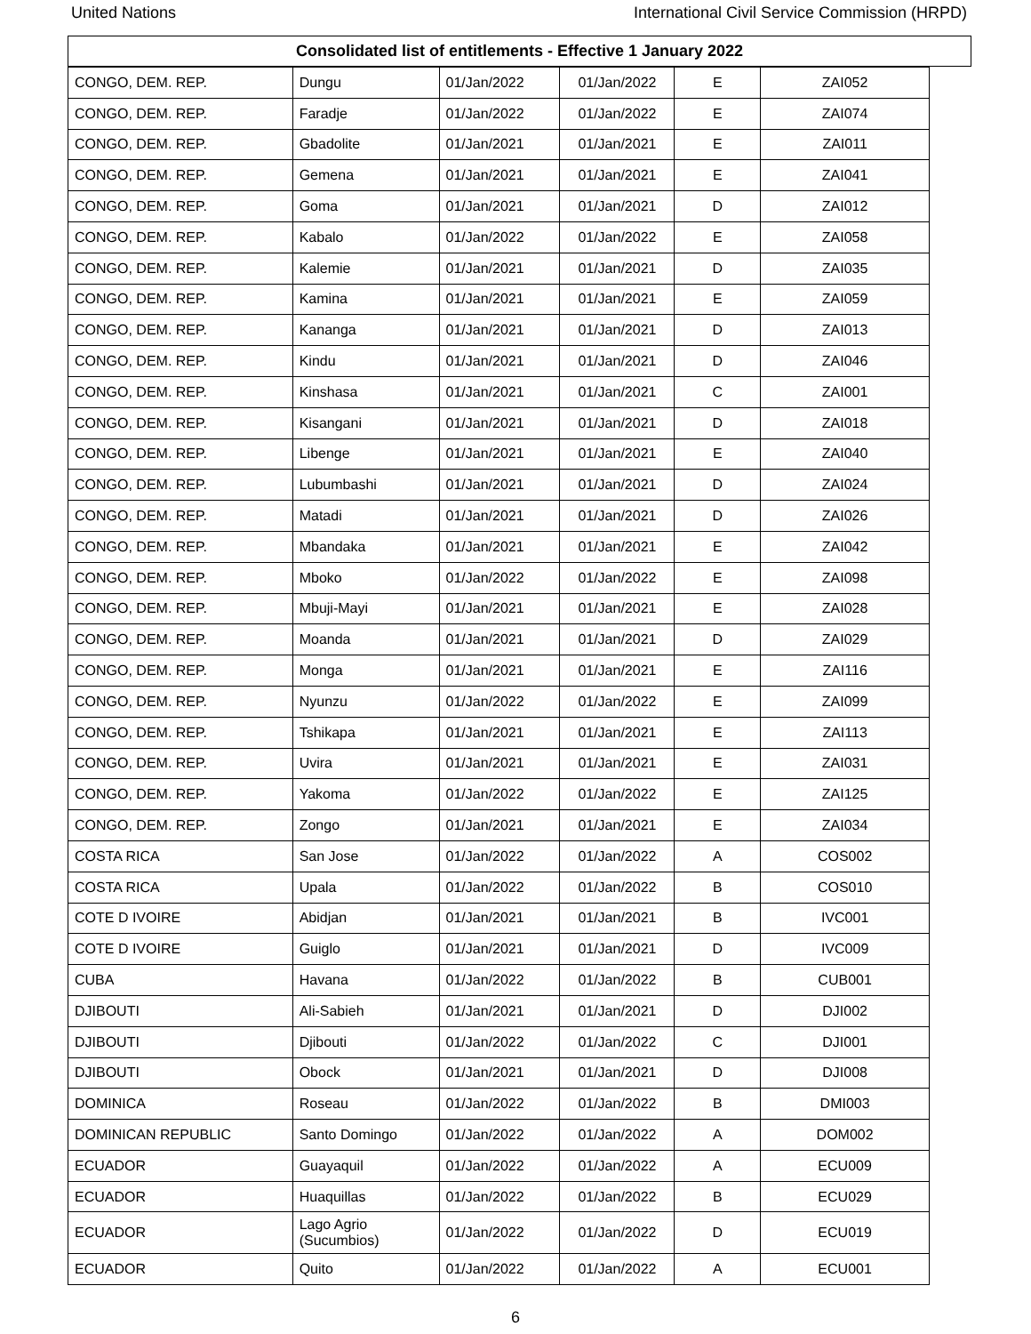United Nations International Civil Service Commission (HRPD)
Consolidated list of entitlements - Effective 1 January 2022
| CONGO, DEM. REP. | Dungu | 01/Jan/2022 | 01/Jan/2022 | E | ZAI052 |
| CONGO, DEM. REP. | Faradje | 01/Jan/2022 | 01/Jan/2022 | E | ZAI074 |
| CONGO, DEM. REP. | Gbadolite | 01/Jan/2021 | 01/Jan/2021 | E | ZAI011 |
| CONGO, DEM. REP. | Gemena | 01/Jan/2021 | 01/Jan/2021 | E | ZAI041 |
| CONGO, DEM. REP. | Goma | 01/Jan/2021 | 01/Jan/2021 | D | ZAI012 |
| CONGO, DEM. REP. | Kabalo | 01/Jan/2022 | 01/Jan/2022 | E | ZAI058 |
| CONGO, DEM. REP. | Kalemie | 01/Jan/2021 | 01/Jan/2021 | D | ZAI035 |
| CONGO, DEM. REP. | Kamina | 01/Jan/2021 | 01/Jan/2021 | E | ZAI059 |
| CONGO, DEM. REP. | Kananga | 01/Jan/2021 | 01/Jan/2021 | D | ZAI013 |
| CONGO, DEM. REP. | Kindu | 01/Jan/2021 | 01/Jan/2021 | D | ZAI046 |
| CONGO, DEM. REP. | Kinshasa | 01/Jan/2021 | 01/Jan/2021 | C | ZAI001 |
| CONGO, DEM. REP. | Kisangani | 01/Jan/2021 | 01/Jan/2021 | D | ZAI018 |
| CONGO, DEM. REP. | Libenge | 01/Jan/2021 | 01/Jan/2021 | E | ZAI040 |
| CONGO, DEM. REP. | Lubumbashi | 01/Jan/2021 | 01/Jan/2021 | D | ZAI024 |
| CONGO, DEM. REP. | Matadi | 01/Jan/2021 | 01/Jan/2021 | D | ZAI026 |
| CONGO, DEM. REP. | Mbandaka | 01/Jan/2021 | 01/Jan/2021 | E | ZAI042 |
| CONGO, DEM. REP. | Mboko | 01/Jan/2022 | 01/Jan/2022 | E | ZAI098 |
| CONGO, DEM. REP. | Mbuji-Mayi | 01/Jan/2021 | 01/Jan/2021 | E | ZAI028 |
| CONGO, DEM. REP. | Moanda | 01/Jan/2021 | 01/Jan/2021 | D | ZAI029 |
| CONGO, DEM. REP. | Monga | 01/Jan/2021 | 01/Jan/2021 | E | ZAI116 |
| CONGO, DEM. REP. | Nyunzu | 01/Jan/2022 | 01/Jan/2022 | E | ZAI099 |
| CONGO, DEM. REP. | Tshikapa | 01/Jan/2021 | 01/Jan/2021 | E | ZAI113 |
| CONGO, DEM. REP. | Uvira | 01/Jan/2021 | 01/Jan/2021 | E | ZAI031 |
| CONGO, DEM. REP. | Yakoma | 01/Jan/2022 | 01/Jan/2022 | E | ZAI125 |
| CONGO, DEM. REP. | Zongo | 01/Jan/2021 | 01/Jan/2021 | E | ZAI034 |
| COSTA RICA | San Jose | 01/Jan/2022 | 01/Jan/2022 | A | COS002 |
| COSTA RICA | Upala | 01/Jan/2022 | 01/Jan/2022 | B | COS010 |
| COTE D IVOIRE | Abidjan | 01/Jan/2021 | 01/Jan/2021 | B | IVC001 |
| COTE D IVOIRE | Guiglo | 01/Jan/2021 | 01/Jan/2021 | D | IVC009 |
| CUBA | Havana | 01/Jan/2022 | 01/Jan/2022 | B | CUB001 |
| DJIBOUTI | Ali-Sabieh | 01/Jan/2021 | 01/Jan/2021 | D | DJI002 |
| DJIBOUTI | Djibouti | 01/Jan/2022 | 01/Jan/2022 | C | DJI001 |
| DJIBOUTI | Obock | 01/Jan/2021 | 01/Jan/2021 | D | DJI008 |
| DOMINICA | Roseau | 01/Jan/2022 | 01/Jan/2022 | B | DMI003 |
| DOMINICAN REPUBLIC | Santo Domingo | 01/Jan/2022 | 01/Jan/2022 | A | DOM002 |
| ECUADOR | Guayaquil | 01/Jan/2022 | 01/Jan/2022 | A | ECU009 |
| ECUADOR | Huaquillas | 01/Jan/2022 | 01/Jan/2022 | B | ECU029 |
| ECUADOR | Lago Agrio (Sucumbios) | 01/Jan/2022 | 01/Jan/2022 | D | ECU019 |
| ECUADOR | Quito | 01/Jan/2022 | 01/Jan/2022 | A | ECU001 |
6